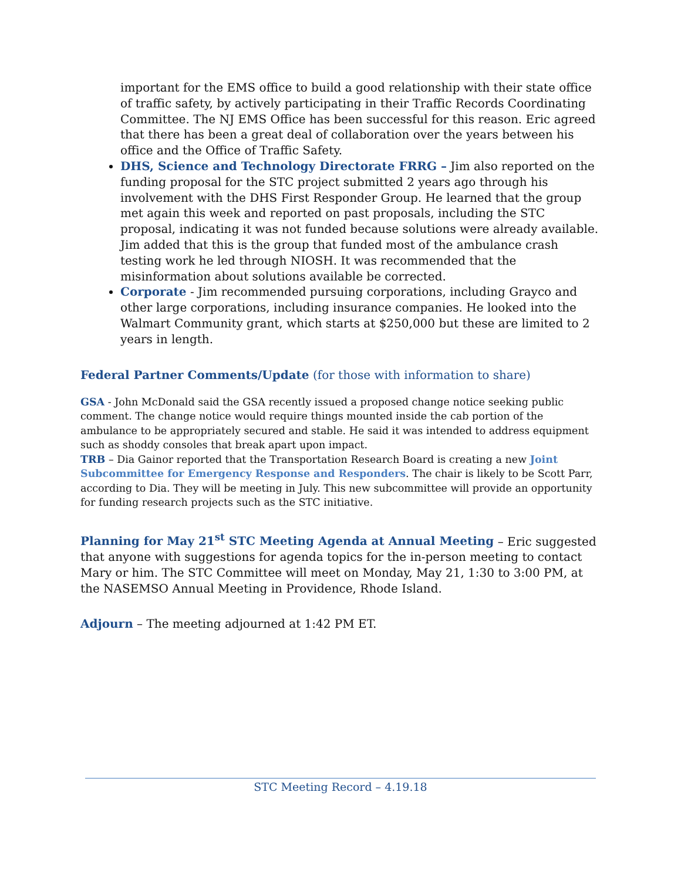important for the EMS office to build a good relationship with their state office of traffic safety, by actively participating in their Traffic Records Coordinating Committee. The NJ EMS Office has been successful for this reason. Eric agreed that there has been a great deal of collaboration over the years between his office and the Office of Traffic Safety.
DHS, Science and Technology Directorate FRRG – Jim also reported on the funding proposal for the STC project submitted 2 years ago through his involvement with the DHS First Responder Group. He learned that the group met again this week and reported on past proposals, including the STC proposal, indicating it was not funded because solutions were already available. Jim added that this is the group that funded most of the ambulance crash testing work he led through NIOSH. It was recommended that the misinformation about solutions available be corrected.
Corporate - Jim recommended pursuing corporations, including Grayco and other large corporations, including insurance companies. He looked into the Walmart Community grant, which starts at $250,000 but these are limited to 2 years in length.
Federal Partner Comments/Update (for those with information to share)
GSA - John McDonald said the GSA recently issued a proposed change notice seeking public comment. The change notice would require things mounted inside the cab portion of the ambulance to be appropriately secured and stable. He said it was intended to address equipment such as shoddy consoles that break apart upon impact.
TRB – Dia Gainor reported that the Transportation Research Board is creating a new Joint Subcommittee for Emergency Response and Responders. The chair is likely to be Scott Parr, according to Dia. They will be meeting in July. This new subcommittee will provide an opportunity for funding research projects such as the STC initiative.
Planning for May 21<sup>st</sup> STC Meeting Agenda at Annual Meeting – Eric suggested that anyone with suggestions for agenda topics for the in-person meeting to contact Mary or him. The STC Committee will meet on Monday, May 21, 1:30 to 3:00 PM, at the NASEMSO Annual Meeting in Providence, Rhode Island.
Adjourn – The meeting adjourned at 1:42 PM ET.
STC Meeting Record – 4.19.18